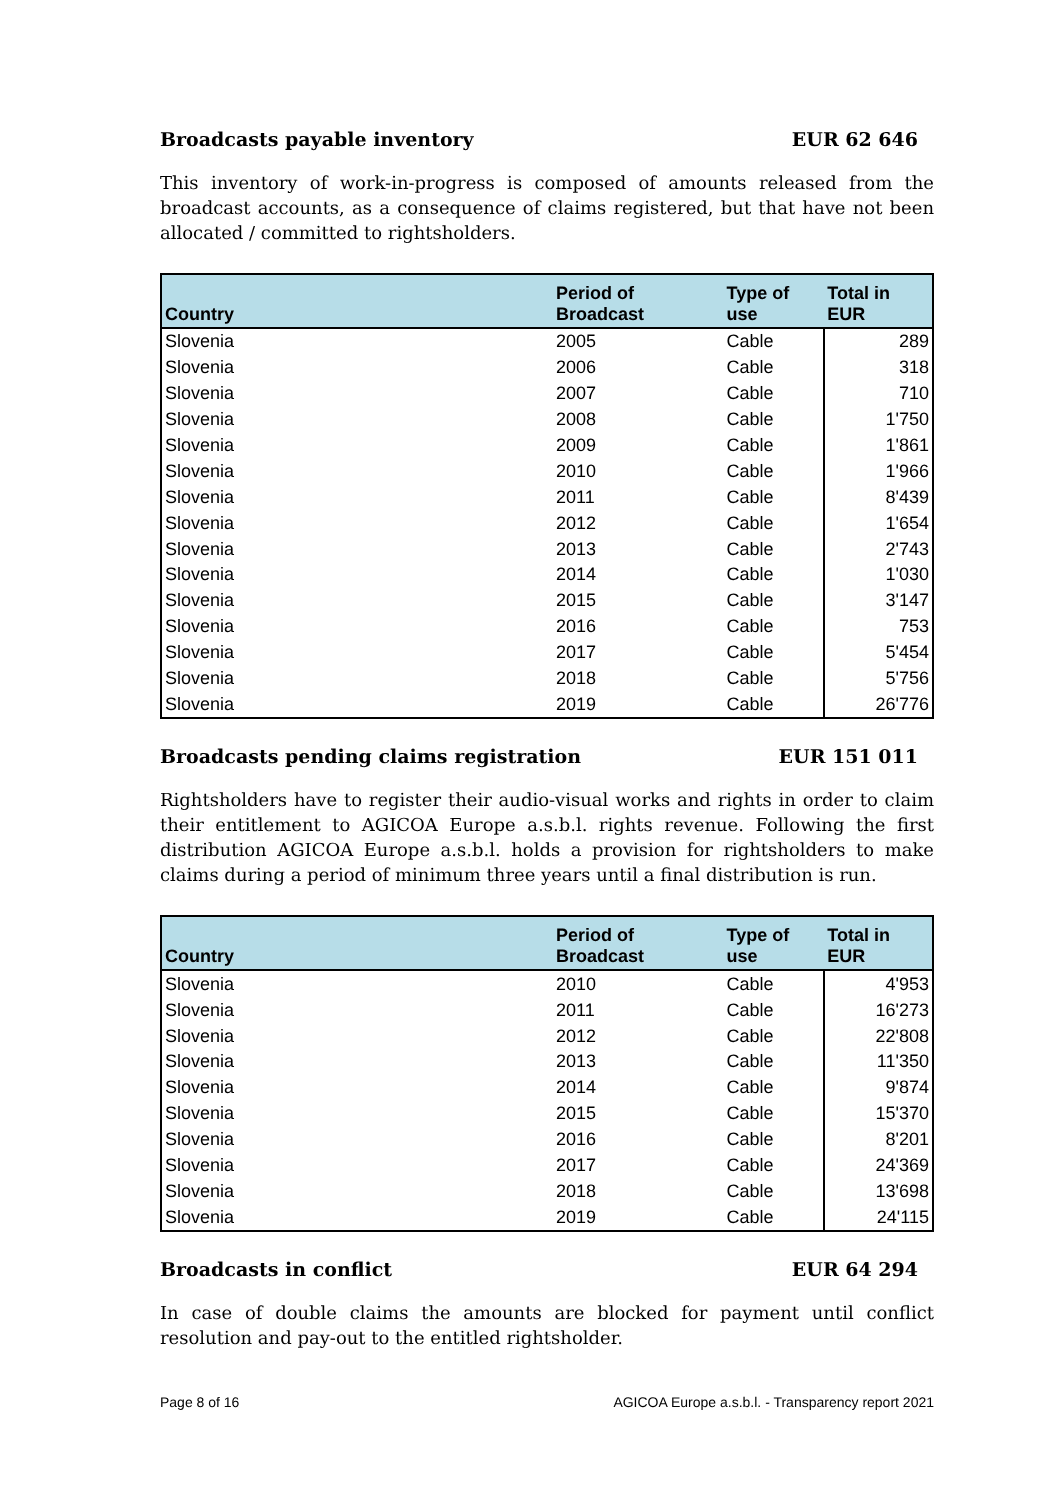Broadcasts payable inventory EUR 62 646
This inventory of work-in-progress is composed of amounts released from the broadcast accounts, as a consequence of claims registered, but that have not been allocated / committed to rightsholders.
| Country | Period of Broadcast | Type of use | Total in EUR |
| --- | --- | --- | --- |
| Slovenia | 2005 | Cable | 289 |
| Slovenia | 2006 | Cable | 318 |
| Slovenia | 2007 | Cable | 710 |
| Slovenia | 2008 | Cable | 1'750 |
| Slovenia | 2009 | Cable | 1'861 |
| Slovenia | 2010 | Cable | 1'966 |
| Slovenia | 2011 | Cable | 8'439 |
| Slovenia | 2012 | Cable | 1'654 |
| Slovenia | 2013 | Cable | 2'743 |
| Slovenia | 2014 | Cable | 1'030 |
| Slovenia | 2015 | Cable | 3'147 |
| Slovenia | 2016 | Cable | 753 |
| Slovenia | 2017 | Cable | 5'454 |
| Slovenia | 2018 | Cable | 5'756 |
| Slovenia | 2019 | Cable | 26'776 |
Broadcasts pending claims registration EUR 151 011
Rightsholders have to register their audio-visual works and rights in order to claim their entitlement to AGICOA Europe a.s.b.l. rights revenue. Following the first distribution AGICOA Europe a.s.b.l. holds a provision for rightsholders to make claims during a period of minimum three years until a final distribution is run.
| Country | Period of Broadcast | Type of use | Total in EUR |
| --- | --- | --- | --- |
| Slovenia | 2010 | Cable | 4'953 |
| Slovenia | 2011 | Cable | 16'273 |
| Slovenia | 2012 | Cable | 22'808 |
| Slovenia | 2013 | Cable | 11'350 |
| Slovenia | 2014 | Cable | 9'874 |
| Slovenia | 2015 | Cable | 15'370 |
| Slovenia | 2016 | Cable | 8'201 |
| Slovenia | 2017 | Cable | 24'369 |
| Slovenia | 2018 | Cable | 13'698 |
| Slovenia | 2019 | Cable | 24'115 |
Broadcasts in conflict EUR 64 294
In case of double claims the amounts are blocked for payment until conflict resolution and pay-out to the entitled rightsholder.
Page 8 of 16 AGICOA Europe a.s.b.l. - Transparency report 2021